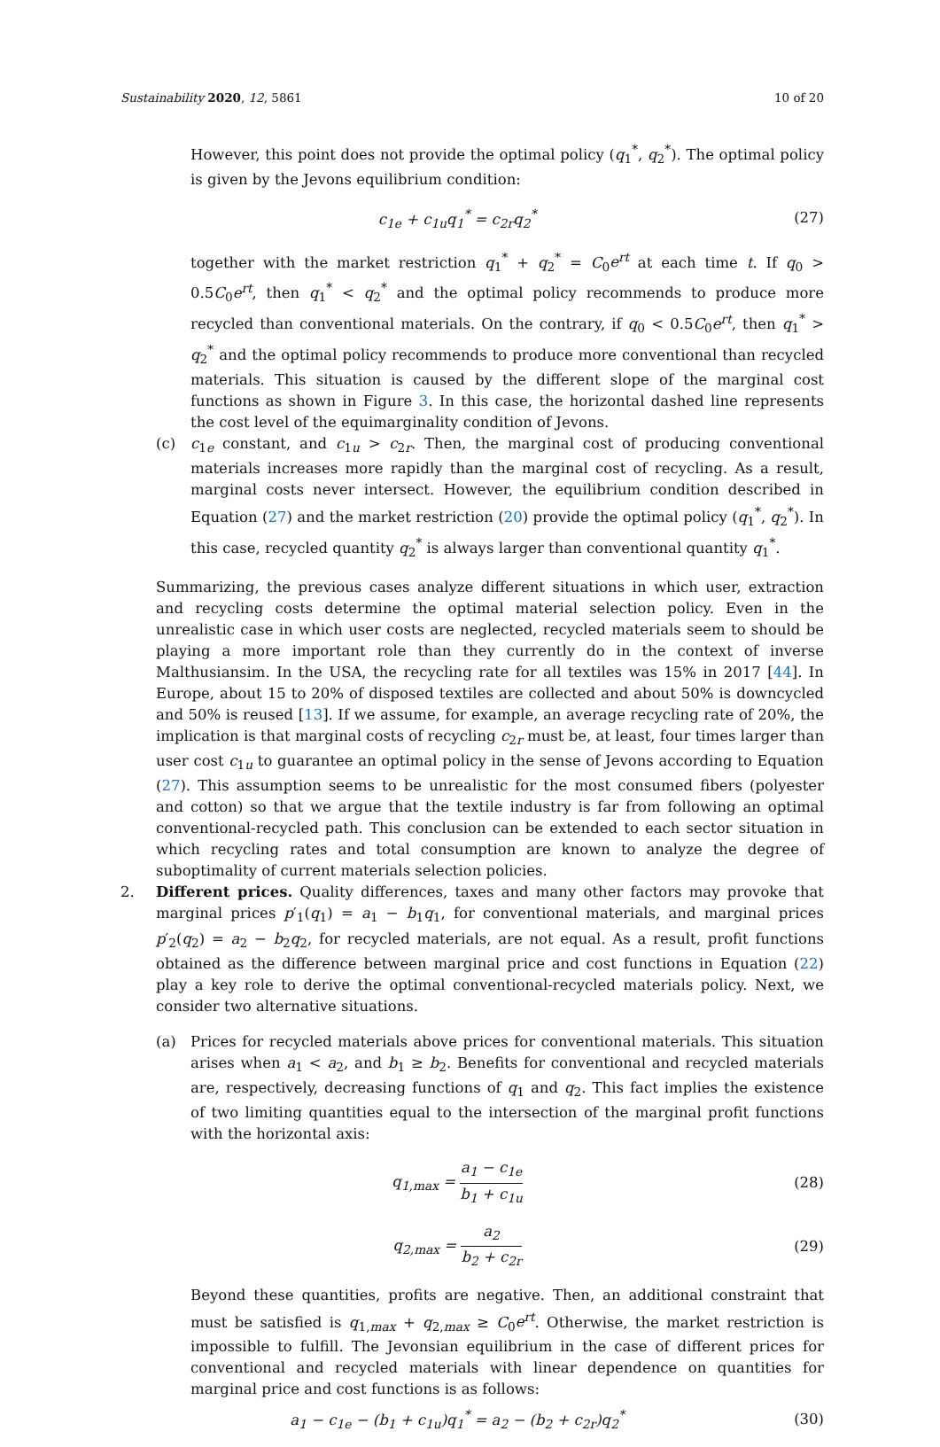Sustainability 2020, 12, 5861 10 of 20
However, this point does not provide the optimal policy (q<sub>1</sub><sup>*</sup>, q<sub>2</sub><sup>*</sup>). The optimal policy is given by the Jevons equilibrium condition:
c<sub>1e</sub> + c<sub>1u</sub>q<sub>1</sub><sup>*</sup> = c<sub>2r</sub>q<sub>2</sub><sup>*</sup> (27)
together with the market restriction q<sub>1</sub><sup>*</sup> + q<sub>2</sub><sup>*</sup> = C<sub>0</sub>e<sup>rt</sup> at each time t. If q<sub>0</sub> > 0.5C<sub>0</sub>e<sup>rt</sup>, then q<sub>1</sub><sup>*</sup> < q<sub>2</sub><sup>*</sup> and the optimal policy recommends to produce more recycled than conventional materials. On the contrary, if q<sub>0</sub> < 0.5C<sub>0</sub>e<sup>rt</sup>, then q<sub>1</sub><sup>*</sup> > q<sub>2</sub><sup>*</sup> and the optimal policy recommends to produce more conventional than recycled materials. This situation is caused by the different slope of the marginal cost functions as shown in Figure 3. In this case, the horizontal dashed line represents the cost level of the equimarginality condition of Jevons.
(c) c<sub>1e</sub> constant, and c<sub>1u</sub> > c<sub>2r</sub>. Then, the marginal cost of producing conventional materials increases more rapidly than the marginal cost of recycling. As a result, marginal costs never intersect. However, the equilibrium condition described in Equation (27) and the market restriction (20) provide the optimal policy (q<sub>1</sub><sup>*</sup>, q<sub>2</sub><sup>*</sup>). In this case, recycled quantity q<sub>2</sub><sup>*</sup> is always larger than conventional quantity q<sub>1</sub><sup>*</sup>.
Summarizing, the previous cases analyze different situations in which user, extraction and recycling costs determine the optimal material selection policy. Even in the unrealistic case in which user costs are neglected, recycled materials seem to should be playing a more important role than they currently do in the context of inverse Malthusiansim. In the USA, the recycling rate for all textiles was 15% in 2017 [44]. In Europe, about 15 to 20% of disposed textiles are collected and about 50% is downcycled and 50% is reused [13]. If we assume, for example, an average recycling rate of 20%, the implication is that marginal costs of recycling c<sub>2r</sub> must be, at least, four times larger than user cost c<sub>1u</sub> to guarantee an optimal policy in the sense of Jevons according to Equation (27). This assumption seems to be unrealistic for the most consumed fibers (polyester and cotton) so that we argue that the textile industry is far from following an optimal conventional-recycled path. This conclusion can be extended to each sector situation in which recycling rates and total consumption are known to analyze the degree of suboptimality of current materials selection policies.
2. Different prices. Quality differences, taxes and many other factors may provoke that marginal prices p′<sub>1</sub>(q<sub>1</sub>) = a<sub>1</sub> − b<sub>1</sub>q<sub>1</sub>, for conventional materials, and marginal prices p′<sub>2</sub>(q<sub>2</sub>) = a<sub>2</sub> − b<sub>2</sub>q<sub>2</sub>, for recycled materials, are not equal. As a result, profit functions obtained as the difference between marginal price and cost functions in Equation (22) play a key role to derive the optimal conventional-recycled materials policy. Next, we consider two alternative situations.
(a) Prices for recycled materials above prices for conventional materials. This situation arises when a<sub>1</sub> < a<sub>2</sub>, and b<sub>1</sub> ≥ b<sub>2</sub>. Benefits for conventional and recycled materials are, respectively, decreasing functions of q<sub>1</sub> and q<sub>2</sub>. This fact implies the existence of two limiting quantities equal to the intersection of the marginal profit functions with the horizontal axis:
q<sub>1,max</sub> = a<sub>1</sub> − c<sub>1e</sub> b<sub>1</sub> + c<sub>1u</sub> (28)
q<sub>2,max</sub> = a<sub>2</sub> b<sub>2</sub> + c<sub>2r</sub> (29)
Beyond these quantities, profits are negative. Then, an additional constraint that must be satisfied is q<sub>1,max</sub> + q<sub>2,max</sub> ≥ C<sub>0</sub>e<sup>rt</sup>. Otherwise, the market restriction is impossible to fulfill. The Jevonsian equilibrium in the case of different prices for conventional and recycled materials with linear dependence on quantities for marginal price and cost functions is as follows:
a<sub>1</sub> − c<sub>1e</sub> − (b<sub>1</sub> + c<sub>1u</sub>)q<sub>1</sub><sup>*</sup> = a<sub>2</sub> − (b<sub>2</sub> + c<sub>2r</sub>)q<sub>2</sub><sup>*</sup> (30)